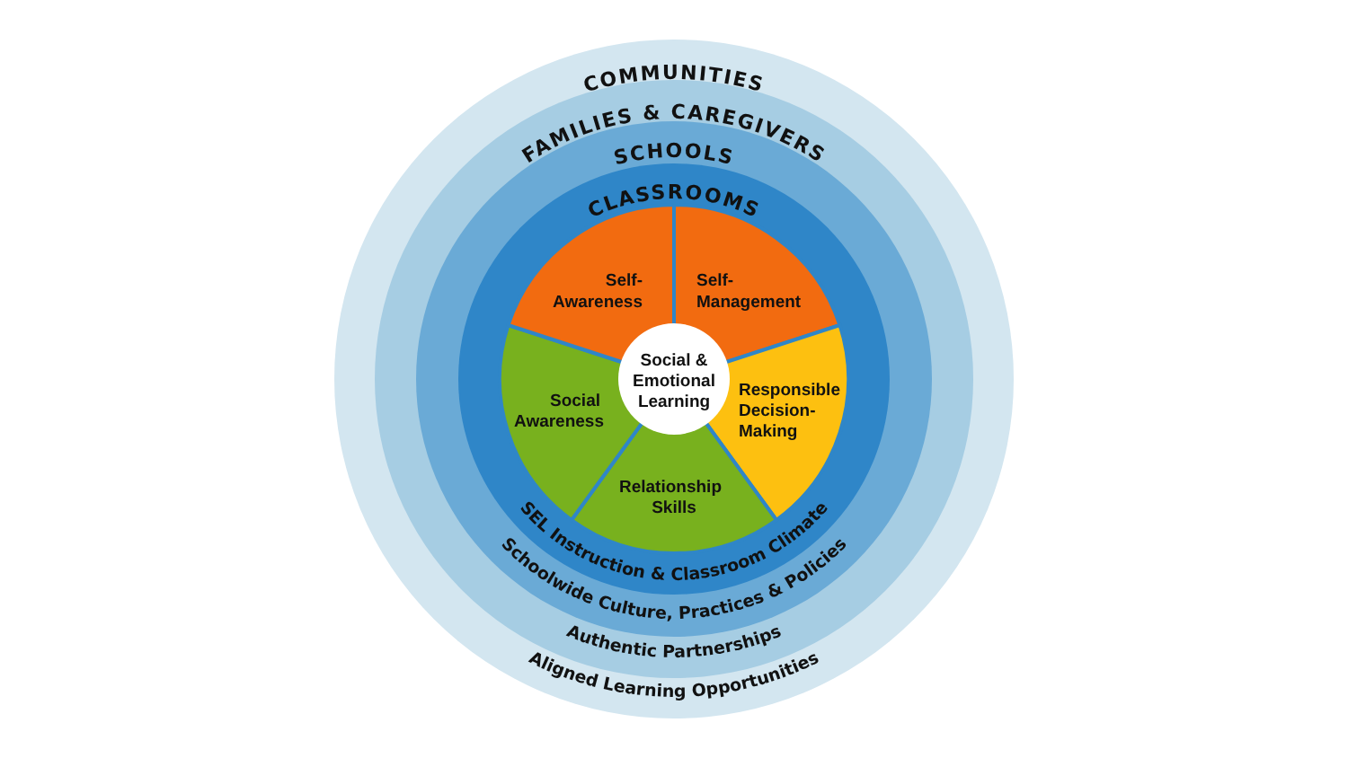COMMUNITIES
FAMILIES & CAREGIVERS
SCHOOLS
CLASSROOMS
Self- Awareness
Self- Management
Social & Emotional Learning
Social Awareness
Responsible Decision- Making
Relationship Skills
SEL Instruction & Classroom Climate
Schoolwide Culture, Practices & Policies
Authentic Partnerships
Aligned Learning Opportunities